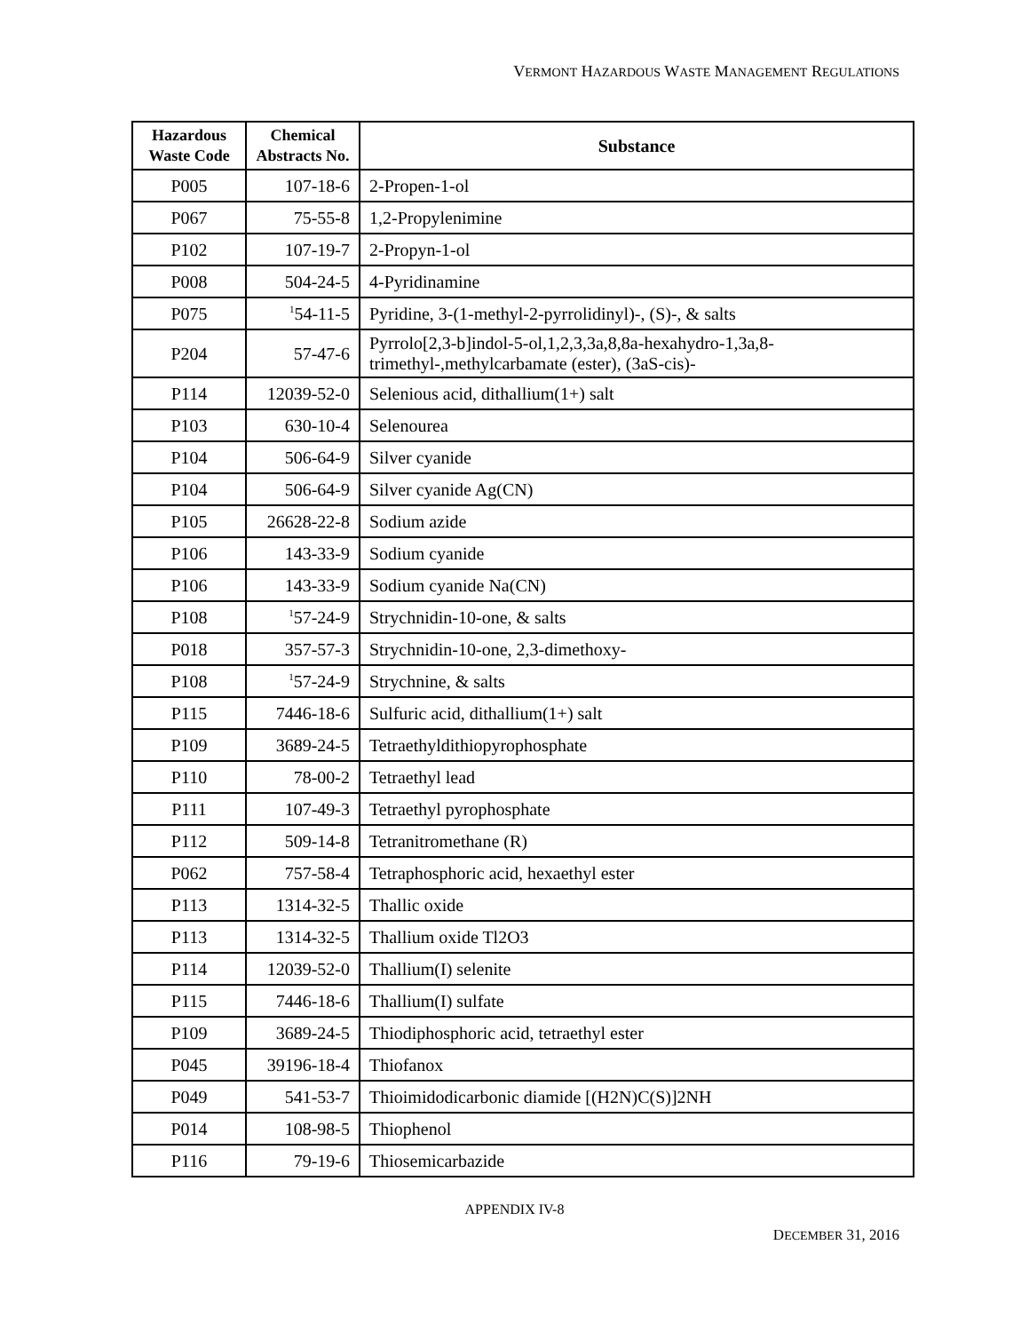VERMONT HAZARDOUS WASTE MANAGEMENT REGULATIONS
| Hazardous Waste Code | Chemical Abstracts No. | Substance |
| --- | --- | --- |
| P005 | 107-18-6 | 2-Propen-1-ol |
| P067 | 75-55-8 | 1,2-Propylenimine |
| P102 | 107-19-7 | 2-Propyn-1-ol |
| P008 | 504-24-5 | 4-Pyridinamine |
| P075 | <sup>1</sup> 54-11-5 | Pyridine, 3-(1-methyl-2-pyrrolidinyl)-, (S)-, & salts |
| P204 | 57-47-6 | Pyrrolo[2,3-b]indol-5-ol,1,2,3,3a,8,8a-hexahydro-1,3a,8-trimethyl-,methylcarbamate (ester), (3aS-cis)- |
| P114 | 12039-52-0 | Selenious acid, dithallium(1+) salt |
| P103 | 630-10-4 | Selenourea |
| P104 | 506-64-9 | Silver cyanide |
| P104 | 506-64-9 | Silver cyanide Ag(CN) |
| P105 | 26628-22-8 | Sodium azide |
| P106 | 143-33-9 | Sodium cyanide |
| P106 | 143-33-9 | Sodium cyanide Na(CN) |
| P108 | <sup>1</sup> 57-24-9 | Strychnidin-10-one, & salts |
| P018 | 357-57-3 | Strychnidin-10-one, 2,3-dimethoxy- |
| P108 | <sup>1</sup> 57-24-9 | Strychnine, & salts |
| P115 | 7446-18-6 | Sulfuric acid, dithallium(1+) salt |
| P109 | 3689-24-5 | Tetraethyldithiopyrophosphate |
| P110 | 78-00-2 | Tetraethyl lead |
| P111 | 107-49-3 | Tetraethyl pyrophosphate |
| P112 | 509-14-8 | Tetranitromethane (R) |
| P062 | 757-58-4 | Tetraphosphoric acid, hexaethyl ester |
| P113 | 1314-32-5 | Thallic oxide |
| P113 | 1314-32-5 | Thallium oxide Tl2O3 |
| P114 | 12039-52-0 | Thallium(I) selenite |
| P115 | 7446-18-6 | Thallium(I) sulfate |
| P109 | 3689-24-5 | Thiodiphosphoric acid, tetraethyl ester |
| P045 | 39196-18-4 | Thiofanox |
| P049 | 541-53-7 | Thioimidodicarbonic diamide [(H2N)C(S)]2NH |
| P014 | 108-98-5 | Thiophenol |
| P116 | 79-19-6 | Thiosemicarbazide |
APPENDIX IV-8
DECEMBER 31, 2016